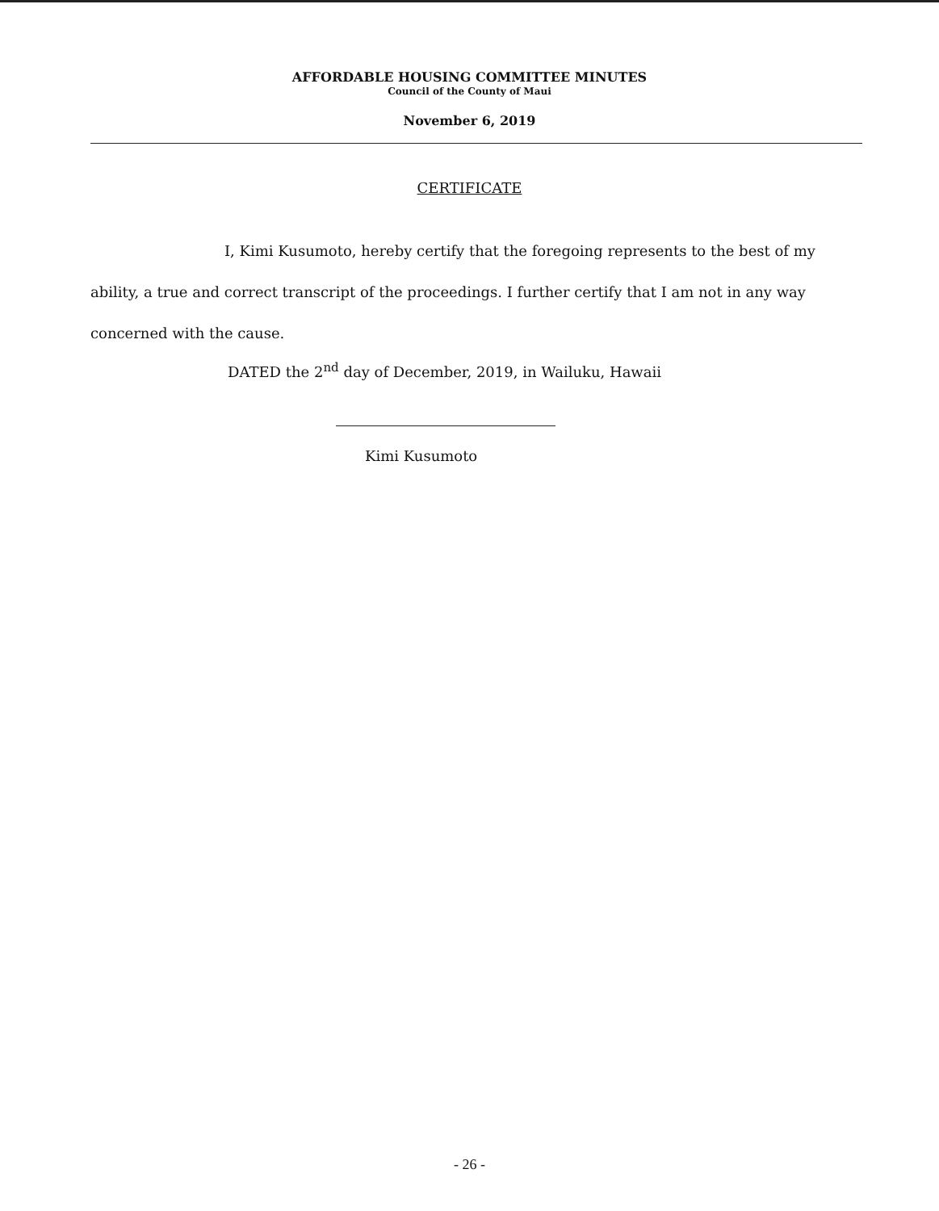AFFORDABLE HOUSING COMMITTEE MINUTES
Council of the County of Maui
November 6, 2019
CERTIFICATE
I, Kimi Kusumoto, hereby certify that the foregoing represents to the best of my ability, a true and correct transcript of the proceedings. I further certify that I am not in any way concerned with the cause.
DATED the 2<sup>nd</sup> day of December, 2019, in Wailuku, Hawaii
Kimi Kusumoto
- 26 -